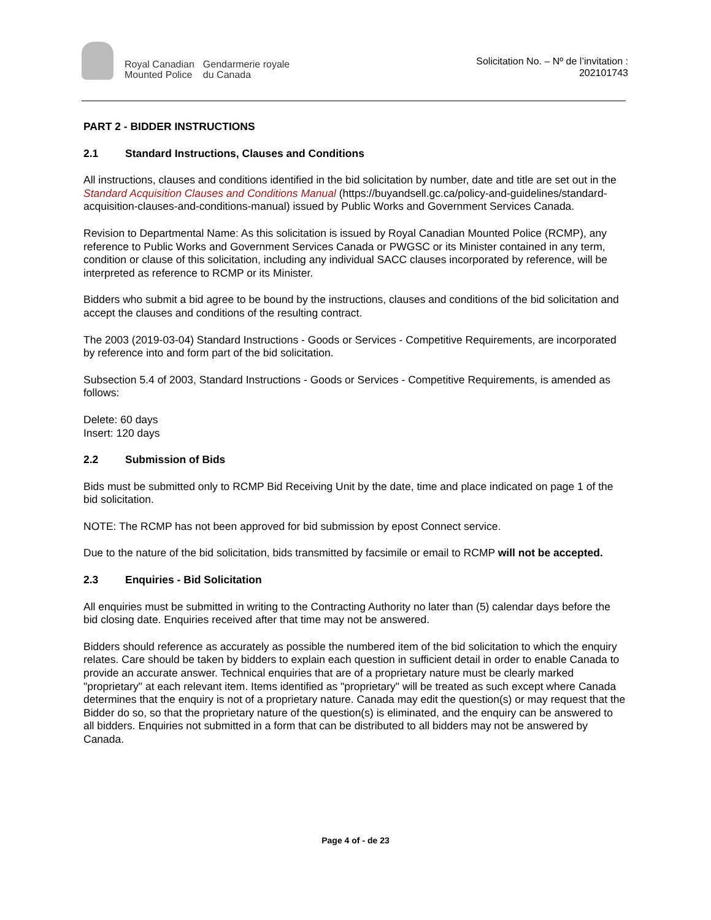Royal Canadian
Mounted Police
Gendarmerie royale
du Canada
Solicitation No. – Nº de l’invitation :
202101743
PART 2 - BIDDER INSTRUCTIONS
2.1 Standard Instructions, Clauses and Conditions
All instructions, clauses and conditions identified in the bid solicitation by number, date and title are set out in the Standard Acquisition Clauses and Conditions Manual (https://buyandsell.gc.ca/policy-and-guidelines/standard-acquisition-clauses-and-conditions-manual) issued by Public Works and Government Services Canada.
Revision to Departmental Name: As this solicitation is issued by Royal Canadian Mounted Police (RCMP), any reference to Public Works and Government Services Canada or PWGSC or its Minister contained in any term, condition or clause of this solicitation, including any individual SACC clauses incorporated by reference, will be interpreted as reference to RCMP or its Minister.
Bidders who submit a bid agree to be bound by the instructions, clauses and conditions of the bid solicitation and accept the clauses and conditions of the resulting contract.
The 2003 (2019-03-04) Standard Instructions - Goods or Services - Competitive Requirements, are incorporated by reference into and form part of the bid solicitation.
Subsection 5.4 of 2003, Standard Instructions - Goods or Services - Competitive Requirements, is amended as follows:
Delete: 60 days
Insert: 120 days
2.2 Submission of Bids
Bids must be submitted only to RCMP Bid Receiving Unit by the date, time and place indicated on page 1 of the bid solicitation.
NOTE: The RCMP has not been approved for bid submission by epost Connect service.
Due to the nature of the bid solicitation, bids transmitted by facsimile or email to RCMP will not be accepted.
2.3 Enquiries - Bid Solicitation
All enquiries must be submitted in writing to the Contracting Authority no later than (5) calendar days before the bid closing date. Enquiries received after that time may not be answered.
Bidders should reference as accurately as possible the numbered item of the bid solicitation to which the enquiry relates. Care should be taken by bidders to explain each question in sufficient detail in order to enable Canada to provide an accurate answer. Technical enquiries that are of a proprietary nature must be clearly marked "proprietary" at each relevant item. Items identified as "proprietary" will be treated as such except where Canada determines that the enquiry is not of a proprietary nature. Canada may edit the question(s) or may request that the Bidder do so, so that the proprietary nature of the question(s) is eliminated, and the enquiry can be answered to all bidders. Enquiries not submitted in a form that can be distributed to all bidders may not be answered by Canada.
Page 4 of - de 23